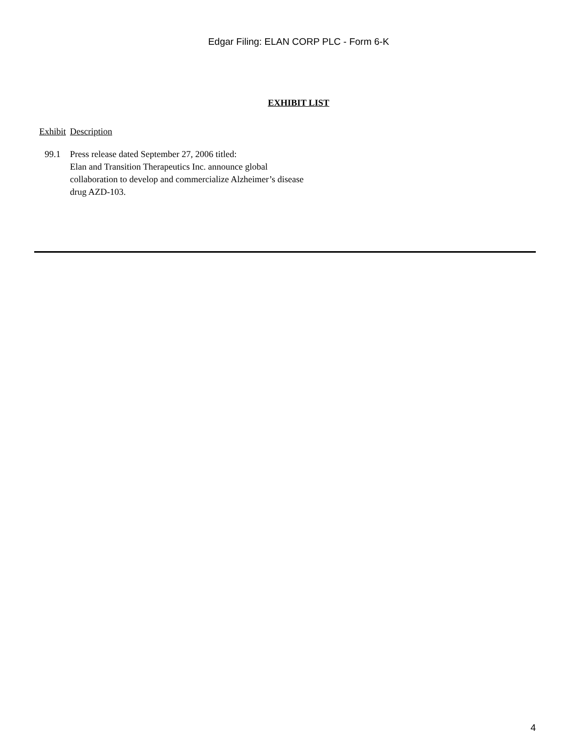Edgar Filing: ELAN CORP PLC - Form 6-K
EXHIBIT LIST
| Exhibit | Description |
| --- | --- |
| 99.1 | Press release dated September 27, 2006 titled: Elan and Transition Therapeutics Inc. announce global collaboration to develop and commercialize Alzheimer’s disease drug AZD-103. |
4